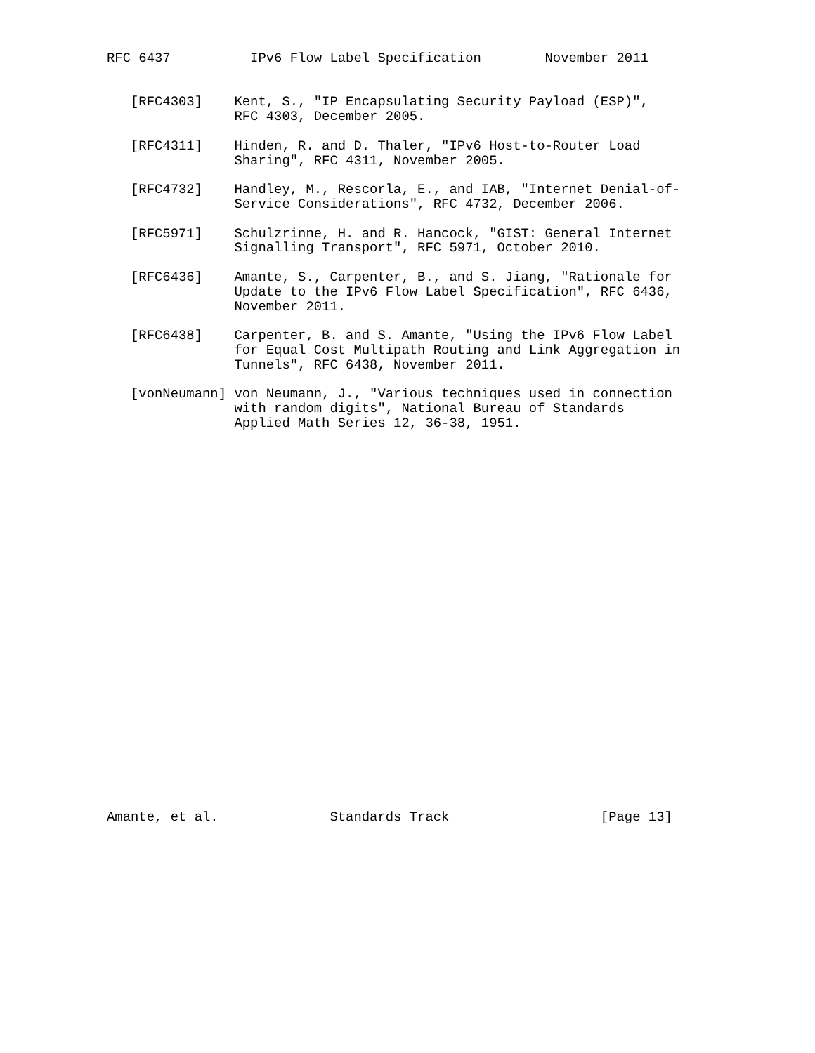RFC 6437          IPv6 Flow Label Specification        November 2011


   [RFC4303]    Kent, S., "IP Encapsulating Security Payload (ESP)",
                RFC 4303, December 2005.

   [RFC4311]    Hinden, R. and D. Thaler, "IPv6 Host-to-Router Load
                Sharing", RFC 4311, November 2005.

   [RFC4732]    Handley, M., Rescorla, E., and IAB, "Internet Denial-of-
                Service Considerations", RFC 4732, December 2006.

   [RFC5971]    Schulzrinne, H. and R. Hancock, "GIST: General Internet
                Signalling Transport", RFC 5971, October 2010.

   [RFC6436]    Amante, S., Carpenter, B., and S. Jiang, "Rationale for
                Update to the IPv6 Flow Label Specification", RFC 6436,
                November 2011.

   [RFC6438]    Carpenter, B. and S. Amante, "Using the IPv6 Flow Label
                for Equal Cost Multipath Routing and Link Aggregation in
                Tunnels", RFC 6438, November 2011.

   [vonNeumann] von Neumann, J., "Various techniques used in connection
                with random digits", National Bureau of Standards
                Applied Math Series 12, 36-38, 1951.


























Amante, et al.              Standards Track                   [Page 13]